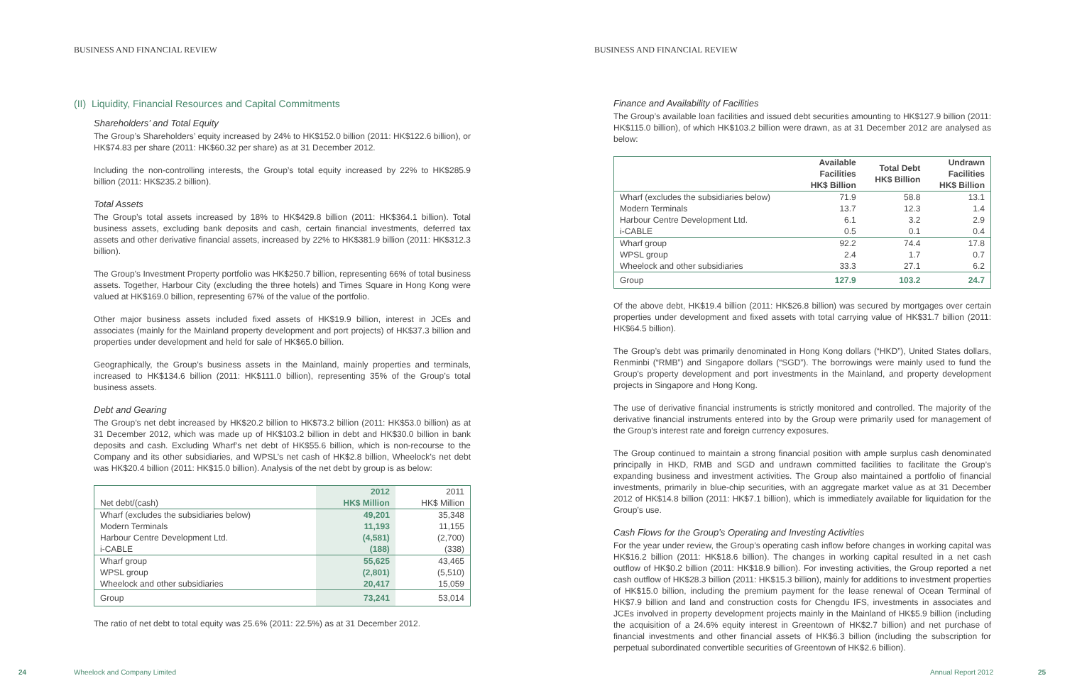BUSINESS AND FINANCIAL REVIEW
(II) Liquidity, Financial Resources and Capital Commitments
Shareholders’ and Total Equity
The Group’s Shareholders’ equity increased by 24% to HK$152.0 billion (2011: HK$122.6 billion), or HK$74.83 per share (2011: HK$60.32 per share) as at 31 December 2012.
Including the non-controlling interests, the Group’s total equity increased by 22% to HK$285.9 billion (2011: HK$235.2 billion).
Total Assets
The Group’s total assets increased by 18% to HK$429.8 billion (2011: HK$364.1 billion). Total business assets, excluding bank deposits and cash, certain financial investments, deferred tax assets and other derivative financial assets, increased by 22% to HK$381.9 billion (2011: HK$312.3 billion).
The Group’s Investment Property portfolio was HK$250.7 billion, representing 66% of total business assets. Together, Harbour City (excluding the three hotels) and Times Square in Hong Kong were valued at HK$169.0 billion, representing 67% of the value of the portfolio.
Other major business assets included fixed assets of HK$19.9 billion, interest in JCEs and associates (mainly for the Mainland property development and port projects) of HK$37.3 billion and properties under development and held for sale of HK$65.0 billion.
Geographically, the Group’s business assets in the Mainland, mainly properties and terminals, increased to HK$134.6 billion (2011: HK$111.0 billion), representing 35% of the Group’s total business assets.
Debt and Gearing
The Group’s net debt increased by HK$20.2 billion to HK$73.2 billion (2011: HK$53.0 billion) as at 31 December 2012, which was made up of HK$103.2 billion in debt and HK$30.0 billion in bank deposits and cash. Excluding Wharf’s net debt of HK$55.6 billion, which is non-recourse to the Company and its other subsidiaries, and WPSL’s net cash of HK$2.8 billion, Wheelock’s net debt was HK$20.4 billion (2011: HK$15.0 billion). Analysis of the net debt by group is as below:
| | 2012 | 2011 |
| --- | --- | --- |
| Net debt/(cash) | HK$ Million | HK$ Million |
| Wharf (excludes the subsidiaries below) | 49,201 | 35,348 |
| Modern Terminals | 11,193 | 11,155 |
| Harbour Centre Development Ltd. | (4,581) | (2,700) |
| i-CABLE | (188) | (338) |
| Wharf group | 55,625 | 43,465 |
| WPSL group | (2,801) | (5,510) |
| Wheelock and other subsidiaries | 20,417 | 15,059 |
| Group | 73,241 | 53,014 |
The ratio of net debt to total equity was 25.6% (2011: 22.5%) as at 31 December 2012.
24 Wheelock and Company Limited
BUSINESS AND FINANCIAL REVIEW
Finance and Availability of Facilities
The Group’s available loan facilities and issued debt securities amounting to HK$127.9 billion (2011: HK$115.0 billion), of which HK$103.2 billion were drawn, as at 31 December 2012 are analysed as below:
| | Available Facilities HK$ Billion | Total Debt HK$ Billion | Undrawn Facilities HK$ Billion |
| --- | --- | --- | --- |
| Wharf (excludes the subsidiaries below) | 71.9 | 58.8 | 13.1 |
| Modern Terminals | 13.7 | 12.3 | 1.4 |
| Harbour Centre Development Ltd. | 6.1 | 3.2 | 2.9 |
| i-CABLE | 0.5 | 0.1 | 0.4 |
| Wharf group | 92.2 | 74.4 | 17.8 |
| WPSL group | 2.4 | 1.7 | 0.7 |
| Wheelock and other subsidiaries | 33.3 | 27.1 | 6.2 |
| Group | 127.9 | 103.2 | 24.7 |
Of the above debt, HK$19.4 billion (2011: HK$26.8 billion) was secured by mortgages over certain properties under development and fixed assets with total carrying value of HK$31.7 billion (2011: HK$64.5 billion).
The Group’s debt was primarily denominated in Hong Kong dollars (“HKD”), United States dollars, Renminbi (“RMB”) and Singapore dollars (“SGD”). The borrowings were mainly used to fund the Group’s property development and port investments in the Mainland, and property development projects in Singapore and Hong Kong.
The use of derivative financial instruments is strictly monitored and controlled. The majority of the derivative financial instruments entered into by the Group were primarily used for management of the Group’s interest rate and foreign currency exposures.
The Group continued to maintain a strong financial position with ample surplus cash denominated principally in HKD, RMB and SGD and undrawn committed facilities to facilitate the Group’s expanding business and investment activities. The Group also maintained a portfolio of financial investments, primarily in blue-chip securities, with an aggregate market value as at 31 December 2012 of HK$14.8 billion (2011: HK$7.1 billion), which is immediately available for liquidation for the Group’s use.
Cash Flows for the Group’s Operating and Investing Activities
For the year under review, the Group’s operating cash inflow before changes in working capital was HK$16.2 billion (2011: HK$18.6 billion). The changes in working capital resulted in a net cash outflow of HK$0.2 billion (2011: HK$18.9 billion). For investing activities, the Group reported a net cash outflow of HK$28.3 billion (2011: HK$15.3 billion), mainly for additions to investment properties of HK$15.0 billion, including the premium payment for the lease renewal of Ocean Terminal of HK$7.9 billion and land and construction costs for Chengdu IFS, investments in associates and JCEs involved in property development projects mainly in the Mainland of HK$5.9 billion (including the acquisition of a 24.6% equity interest in Greentown of HK$2.7 billion) and net purchase of financial investments and other financial assets of HK$6.3 billion (including the subscription for perpetual subordinated convertible securities of Greentown of HK$2.6 billion).
Annual Report 2012 25